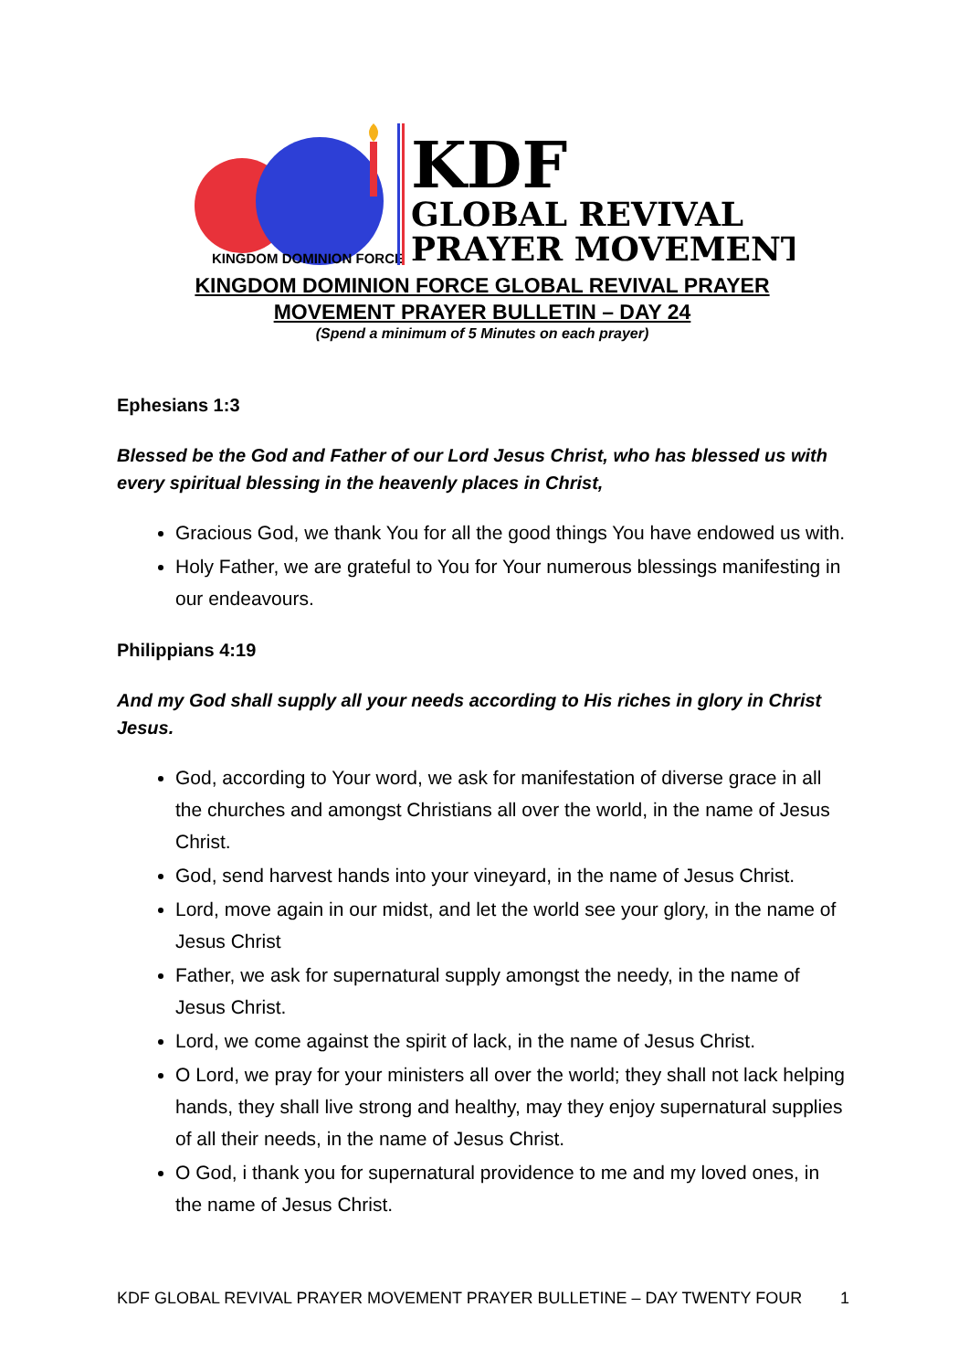KINGDOM DOMINION FORCE
KDF
GLOBAL REVIVAL
PRAYER MOVEMENT
KINGDOM DOMINION FORCE GLOBAL REVIVAL PRAYER
MOVEMENT PRAYER BULLETIN – DAY 24
(Spend a minimum of 5 Minutes on each prayer)
Ephesians 1:3
Blessed be the God and Father of our Lord Jesus Christ, who has blessed us with every spiritual blessing in the heavenly places in Christ,
Gracious God, we thank You for all the good things You have endowed us with.
Holy Father, we are grateful to You for Your numerous blessings manifesting in our endeavours.
Philippians 4:19
And my God shall supply all your needs according to His riches in glory in Christ Jesus.
God, according to Your word, we ask for manifestation of diverse grace in all the churches and amongst Christians all over the world, in the name of Jesus Christ.
God, send harvest hands into your vineyard, in the name of Jesus Christ.
Lord, move again in our midst, and let the world see your glory, in the name of Jesus Christ
Father, we ask for supernatural supply amongst the needy, in the name of Jesus Christ.
Lord, we come against the spirit of lack, in the name of Jesus Christ.
O Lord, we pray for your ministers all over the world; they shall not lack helping hands, they shall live strong and healthy, may they enjoy supernatural supplies of all their needs, in the name of Jesus Christ.
O God, i thank you for supernatural providence to me and my loved ones, in the name of Jesus Christ.
KDF GLOBAL REVIVAL PRAYER MOVEMENT PRAYER BULLETINE – DAY TWENTY FOUR 1